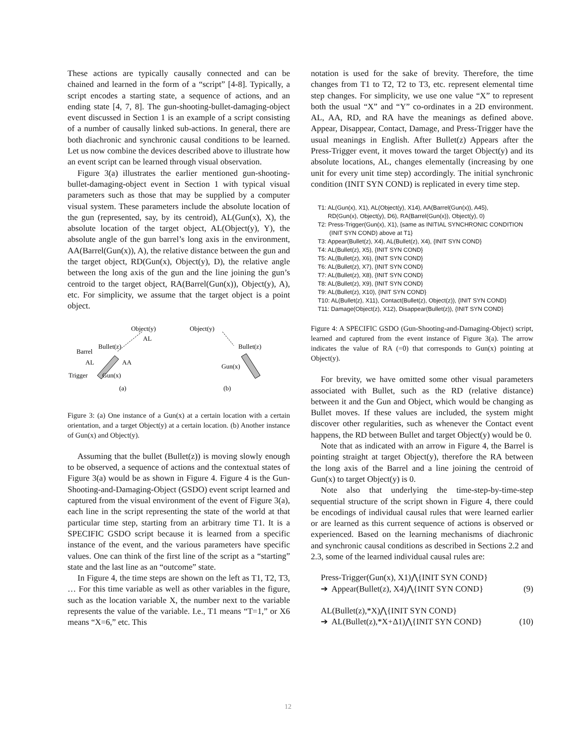These actions are typically causally connected and can be chained and learned in the form of a “script” [4-8]. Typically, a script encodes a starting state, a sequence of actions, and an ending state [4, 7, 8]. The gun-shooting-bullet-damaging-object event discussed in Section 1 is an example of a script consisting of a number of causally linked sub-actions. In general, there are both diachronic and synchronic causal conditions to be learned. Let us now combine the devices described above to illustrate how an event script can be learned through visual observation.
Figure 3(a) illustrates the earlier mentioned gun-shooting-bullet-damaging-object event in Section 1 with typical visual parameters such as those that may be supplied by a computer visual system. These parameters include the absolute location of the gun (represented, say, by its centroid), AL(Gun(x), X), the absolute location of the target object, AL(Object(y), Y), the absolute angle of the gun barrel’s long axis in the environment, AA(Barrel(Gun(x)), A), the relative distance between the gun and the target object, RD(Gun(x), Object(y), D), the relative angle between the long axis of the gun and the line joining the gun’s centroid to the target object, RA(Barrel(Gun(x)), Object(y), A), etc. For simplicity, we assume that the target object is a point object.
Object(y)
AL
Bullet(z)
Barrel
AL
AA
Trigger
Gun(x)
(a)
Object(y)
Bullet(z)
Gun(x)
(b)
Figure 3: (a) One instance of a Gun(x) at a certain location with a certain orientation, and a target Object(y) at a certain location. (b) Another instance of Gun(x) and Object(y).
Assuming that the bullet (Bullet(z)) is moving slowly enough to be observed, a sequence of actions and the contextual states of Figure 3(a) would be as shown in Figure 4. Figure 4 is the Gun-Shooting-and-Damaging-Object (GSDO) event script learned and captured from the visual environment of the event of Figure 3(a), each line in the script representing the state of the world at that particular time step, starting from an arbitrary time T1. It is a SPECIFIC GSDO script because it is learned from a specific instance of the event, and the various parameters have specific values. One can think of the first line of the script as a “starting” state and the last line as an “outcome” state.
In Figure 4, the time steps are shown on the left as T1, T2, T3, … For this time variable as well as other variables in the figure, such as the location variable X, the number next to the variable represents the value of the variable. I.e., T1 means “T=1,” or X6 means “X=6,” etc. This
notation is used for the sake of brevity. Therefore, the time changes from T1 to T2, T2 to T3, etc. represent elemental time step changes. For simplicity, we use one value “X” to represent both the usual “X” and “Y” co-ordinates in a 2D environment. AL, AA, RD, and RA have the meanings as defined above. Appear, Disappear, Contact, Damage, and Press-Trigger have the usual meanings in English. After Bullet(z) Appears after the Press-Trigger event, it moves toward the target Object(y) and its absolute locations, AL, changes elementally (increasing by one unit for every unit time step) accordingly. The initial synchronic condition (INIT SYN COND) is replicated in every time step.
T1: AL(Gun(x), X1), AL(Object(y), X14), AA(Barrel(Gun(x)), A45),
RD(Gun(x), Object(y), D6), RA(Barrel(Gun(x)), Object(y), 0)
T2: Press-Trigger(Gun(x), X1), {same as INITIAL SYNCHRONIC CONDITION
(INIT SYN COND) above at T1}
T3: Appear(Bullet(z), X4), AL(Bullet(z), X4), {INIT SYN COND}
T4: AL(Bullet(z), X5), {INIT SYN COND}
T5: AL(Bullet(z), X6), {INIT SYN COND}
T6: AL(Bullet(z), X7), {INIT SYN COND}
T7: AL(Bullet(z), X8), {INIT SYN COND}
T8: AL(Bullet(z), X9), {INIT SYN COND}
T9: AL(Bullet(z), X10), {INIT SYN COND}
T10: AL(Bullet(z), X11), Contact(Bullet(z), Object(z)), {INIT SYN COND}
T11: Damage(Object(z), X12), Disappear(Bullet(z)), {INIT SYN COND}
Figure 4: A SPECIFIC GSDO (Gun-Shooting-and-Damaging-Object) script, learned and captured from the event instance of Figure 3(a). The arrow indicates the value of RA (=0) that corresponds to Gun(x) pointing at Object(y).
For brevity, we have omitted some other visual parameters associated with Bullet, such as the RD (relative distance) between it and the Gun and Object, which would be changing as Bullet moves. If these values are included, the system might discover other regularities, such as whenever the Contact event happens, the RD between Bullet and target Object(y) would be 0.
Note that as indicated with an arrow in Figure 4, the Barrel is pointing straight at target Object(y), therefore the RA between the long axis of the Barrel and a line joining the centroid of Gun(x) to target Object(y) is 0.
Note also that underlying the time-step-by-time-step sequential structure of the script shown in Figure 4, there could be encodings of individual causal rules that were learned earlier or are learned as this current sequence of actions is observed or experienced. Based on the learning mechanisms of diachronic and synchronic causal conditions as described in Sections 2.2 and 2.3, some of the learned individual causal rules are:
Press-Trigger(Gun(x), X1)⋀{INIT SYN COND}
➔ Appear(Bullet(z), X4)⋀{INIT SYN COND} (9)
AL(Bullet(z),*X)⋀{INIT SYN COND}
➔ AL(Bullet(z),*X+Δ1)⋀{INIT SYN COND} (10)
12